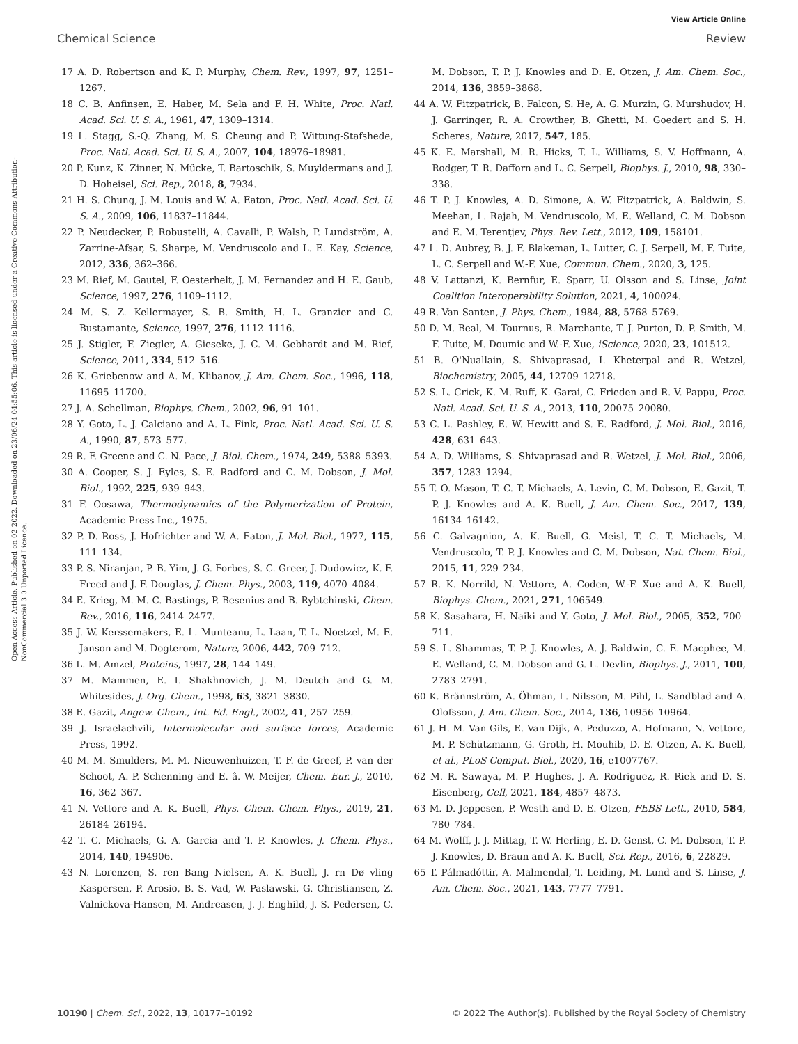View Article Online
Chemical Science Review
Open Access Article. Published on 02 2022. Downloaded on 23/06/24 04:55:06. This article is licensed under a Creative Commons Attribution-NonCommercial 3.0 Unported Licence.
17 A. D. Robertson and K. P. Murphy, Chem. Rev., 1997, 97, 1251–1267.
18 C. B. Anfinsen, E. Haber, M. Sela and F. H. White, Proc. Natl. Acad. Sci. U. S. A., 1961, 47, 1309–1314.
19 L. Stagg, S.-Q. Zhang, M. S. Cheung and P. Wittung-Stafshede, Proc. Natl. Acad. Sci. U. S. A., 2007, 104, 18976–18981.
20 P. Kunz, K. Zinner, N. Mücke, T. Bartoschik, S. Muyldermans and J. D. Hoheisel, Sci. Rep., 2018, 8, 7934.
21 H. S. Chung, J. M. Louis and W. A. Eaton, Proc. Natl. Acad. Sci. U. S. A., 2009, 106, 11837–11844.
22 P. Neudecker, P. Robustelli, A. Cavalli, P. Walsh, P. Lundström, A. Zarrine-Afsar, S. Sharpe, M. Vendruscolo and L. E. Kay, Science, 2012, 336, 362–366.
23 M. Rief, M. Gautel, F. Oesterhelt, J. M. Fernandez and H. E. Gaub, Science, 1997, 276, 1109–1112.
24 M. S. Z. Kellermayer, S. B. Smith, H. L. Granzier and C. Bustamante, Science, 1997, 276, 1112–1116.
25 J. Stigler, F. Ziegler, A. Gieseke, J. C. M. Gebhardt and M. Rief, Science, 2011, 334, 512–516.
26 K. Griebenow and A. M. Klibanov, J. Am. Chem. Soc., 1996, 118, 11695–11700.
27 J. A. Schellman, Biophys. Chem., 2002, 96, 91–101.
28 Y. Goto, L. J. Calciano and A. L. Fink, Proc. Natl. Acad. Sci. U. S. A., 1990, 87, 573–577.
29 R. F. Greene and C. N. Pace, J. Biol. Chem., 1974, 249, 5388–5393.
30 A. Cooper, S. J. Eyles, S. E. Radford and C. M. Dobson, J. Mol. Biol., 1992, 225, 939–943.
31 F. Oosawa, Thermodynamics of the Polymerization of Protein, Academic Press Inc., 1975.
32 P. D. Ross, J. Hofrichter and W. A. Eaton, J. Mol. Biol., 1977, 115, 111–134.
33 P. S. Niranjan, P. B. Yim, J. G. Forbes, S. C. Greer, J. Dudowicz, K. F. Freed and J. F. Douglas, J. Chem. Phys., 2003, 119, 4070–4084.
34 E. Krieg, M. M. C. Bastings, P. Besenius and B. Rybtchinski, Chem. Rev., 2016, 116, 2414–2477.
35 J. W. Kerssemakers, E. L. Munteanu, L. Laan, T. L. Noetzel, M. E. Janson and M. Dogterom, Nature, 2006, 442, 709–712.
36 L. M. Amzel, Proteins, 1997, 28, 144–149.
37 M. Mammen, E. I. Shakhnovich, J. M. Deutch and G. M. Whitesides, J. Org. Chem., 1998, 63, 3821–3830.
38 E. Gazit, Angew. Chem., Int. Ed. Engl., 2002, 41, 257–259.
39 J. Israelachvili, Intermolecular and surface forces, Academic Press, 1992.
40 M. M. Smulders, M. M. Nieuwenhuizen, T. F. de Greef, P. van der Schoot, A. P. Schenning and E. â. W. Meijer, Chem.–Eur. J., 2010, 16, 362–367.
41 N. Vettore and A. K. Buell, Phys. Chem. Chem. Phys., 2019, 21, 26184–26194.
42 T. C. Michaels, G. A. Garcia and T. P. Knowles, J. Chem. Phys., 2014, 140, 194906.
43 N. Lorenzen, S. ren Bang Nielsen, A. K. Buell, J. rn Dø vling Kaspersen, P. Arosio, B. S. Vad, W. Paslawski, G. Christiansen, Z. Valnickova-Hansen, M. Andreasen, J. J. Enghild, J. S. Pedersen, C. M. Dobson, T. P. J. Knowles and D. E. Otzen, J. Am. Chem. Soc., 2014, 136, 3859–3868.
44 A. W. Fitzpatrick, B. Falcon, S. He, A. G. Murzin, G. Murshudov, H. J. Garringer, R. A. Crowther, B. Ghetti, M. Goedert and S. H. Scheres, Nature, 2017, 547, 185.
45 K. E. Marshall, M. R. Hicks, T. L. Williams, S. V. Hoffmann, A. Rodger, T. R. Dafforn and L. C. Serpell, Biophys. J., 2010, 98, 330–338.
46 T. P. J. Knowles, A. D. Simone, A. W. Fitzpatrick, A. Baldwin, S. Meehan, L. Rajah, M. Vendruscolo, M. E. Welland, C. M. Dobson and E. M. Terentjev, Phys. Rev. Lett., 2012, 109, 158101.
47 L. D. Aubrey, B. J. F. Blakeman, L. Lutter, C. J. Serpell, M. F. Tuite, L. C. Serpell and W.-F. Xue, Commun. Chem., 2020, 3, 125.
48 V. Lattanzi, K. Bernfur, E. Sparr, U. Olsson and S. Linse, Joint Coalition Interoperability Solution, 2021, 4, 100024.
49 R. Van Santen, J. Phys. Chem., 1984, 88, 5768–5769.
50 D. M. Beal, M. Tournus, R. Marchante, T. J. Purton, D. P. Smith, M. F. Tuite, M. Doumic and W.-F. Xue, iScience, 2020, 23, 101512.
51 B. O'Nuallain, S. Shivaprasad, I. Kheterpal and R. Wetzel, Biochemistry, 2005, 44, 12709–12718.
52 S. L. Crick, K. M. Ruff, K. Garai, C. Frieden and R. V. Pappu, Proc. Natl. Acad. Sci. U. S. A., 2013, 110, 20075–20080.
53 C. L. Pashley, E. W. Hewitt and S. E. Radford, J. Mol. Biol., 2016, 428, 631–643.
54 A. D. Williams, S. Shivaprasad and R. Wetzel, J. Mol. Biol., 2006, 357, 1283–1294.
55 T. O. Mason, T. C. T. Michaels, A. Levin, C. M. Dobson, E. Gazit, T. P. J. Knowles and A. K. Buell, J. Am. Chem. Soc., 2017, 139, 16134–16142.
56 C. Galvagnion, A. K. Buell, G. Meisl, T. C. T. Michaels, M. Vendruscolo, T. P. J. Knowles and C. M. Dobson, Nat. Chem. Biol., 2015, 11, 229–234.
57 R. K. Norrild, N. Vettore, A. Coden, W.-F. Xue and A. K. Buell, Biophys. Chem., 2021, 271, 106549.
58 K. Sasahara, H. Naiki and Y. Goto, J. Mol. Biol., 2005, 352, 700–711.
59 S. L. Shammas, T. P. J. Knowles, A. J. Baldwin, C. E. Macphee, M. E. Welland, C. M. Dobson and G. L. Devlin, Biophys. J., 2011, 100, 2783–2791.
60 K. Brännström, A. Öhman, L. Nilsson, M. Pihl, L. Sandblad and A. Olofsson, J. Am. Chem. Soc., 2014, 136, 10956–10964.
61 J. H. M. Van Gils, E. Van Dijk, A. Peduzzo, A. Hofmann, N. Vettore, M. P. Schützmann, G. Groth, H. Mouhib, D. E. Otzen, A. K. Buell, et al., PLoS Comput. Biol., 2020, 16, e1007767.
62 M. R. Sawaya, M. P. Hughes, J. A. Rodriguez, R. Riek and D. S. Eisenberg, Cell, 2021, 184, 4857–4873.
63 M. D. Jeppesen, P. Westh and D. E. Otzen, FEBS Lett., 2010, 584, 780–784.
64 M. Wolff, J. J. Mittag, T. W. Herling, E. D. Genst, C. M. Dobson, T. P. J. Knowles, D. Braun and A. K. Buell, Sci. Rep., 2016, 6, 22829.
65 T. Pálmadóttir, A. Malmendal, T. Leiding, M. Lund and S. Linse, J. Am. Chem. Soc., 2021, 143, 7777–7791.
10190 | Chem. Sci., 2022, 13, 10177–10192 © 2022 The Author(s). Published by the Royal Society of Chemistry